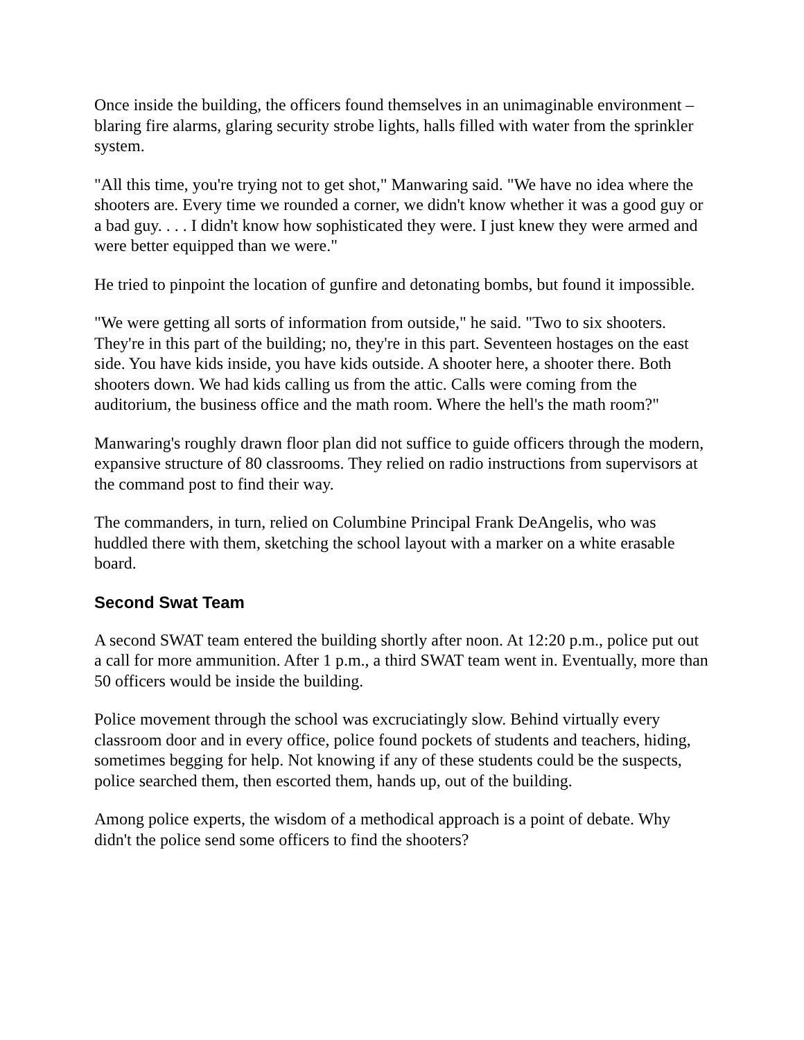Once inside the building, the officers found themselves in an unimaginable environment – blaring fire alarms, glaring security strobe lights, halls filled with water from the sprinkler system.
"All this time, you're trying not to get shot," Manwaring said. "We have no idea where the shooters are. Every time we rounded a corner, we didn't know whether it was a good guy or a bad guy. . . . I didn't know how sophisticated they were. I just knew they were armed and were better equipped than we were."
He tried to pinpoint the location of gunfire and detonating bombs, but found it impossible.
"We were getting all sorts of information from outside," he said. "Two to six shooters. They're in this part of the building; no, they're in this part. Seventeen hostages on the east side. You have kids inside, you have kids outside. A shooter here, a shooter there. Both shooters down. We had kids calling us from the attic. Calls were coming from the auditorium, the business office and the math room. Where the hell's the math room?"
Manwaring's roughly drawn floor plan did not suffice to guide officers through the modern, expansive structure of 80 classrooms. They relied on radio instructions from supervisors at the command post to find their way.
The commanders, in turn, relied on Columbine Principal Frank DeAngelis, who was huddled there with them, sketching the school layout with a marker on a white erasable board.
Second Swat Team
A second SWAT team entered the building shortly after noon. At 12:20 p.m., police put out a call for more ammunition. After 1 p.m., a third SWAT team went in. Eventually, more than 50 officers would be inside the building.
Police movement through the school was excruciatingly slow. Behind virtually every classroom door and in every office, police found pockets of students and teachers, hiding, sometimes begging for help. Not knowing if any of these students could be the suspects, police searched them, then escorted them, hands up, out of the building.
Among police experts, the wisdom of a methodical approach is a point of debate. Why didn't the police send some officers to find the shooters?